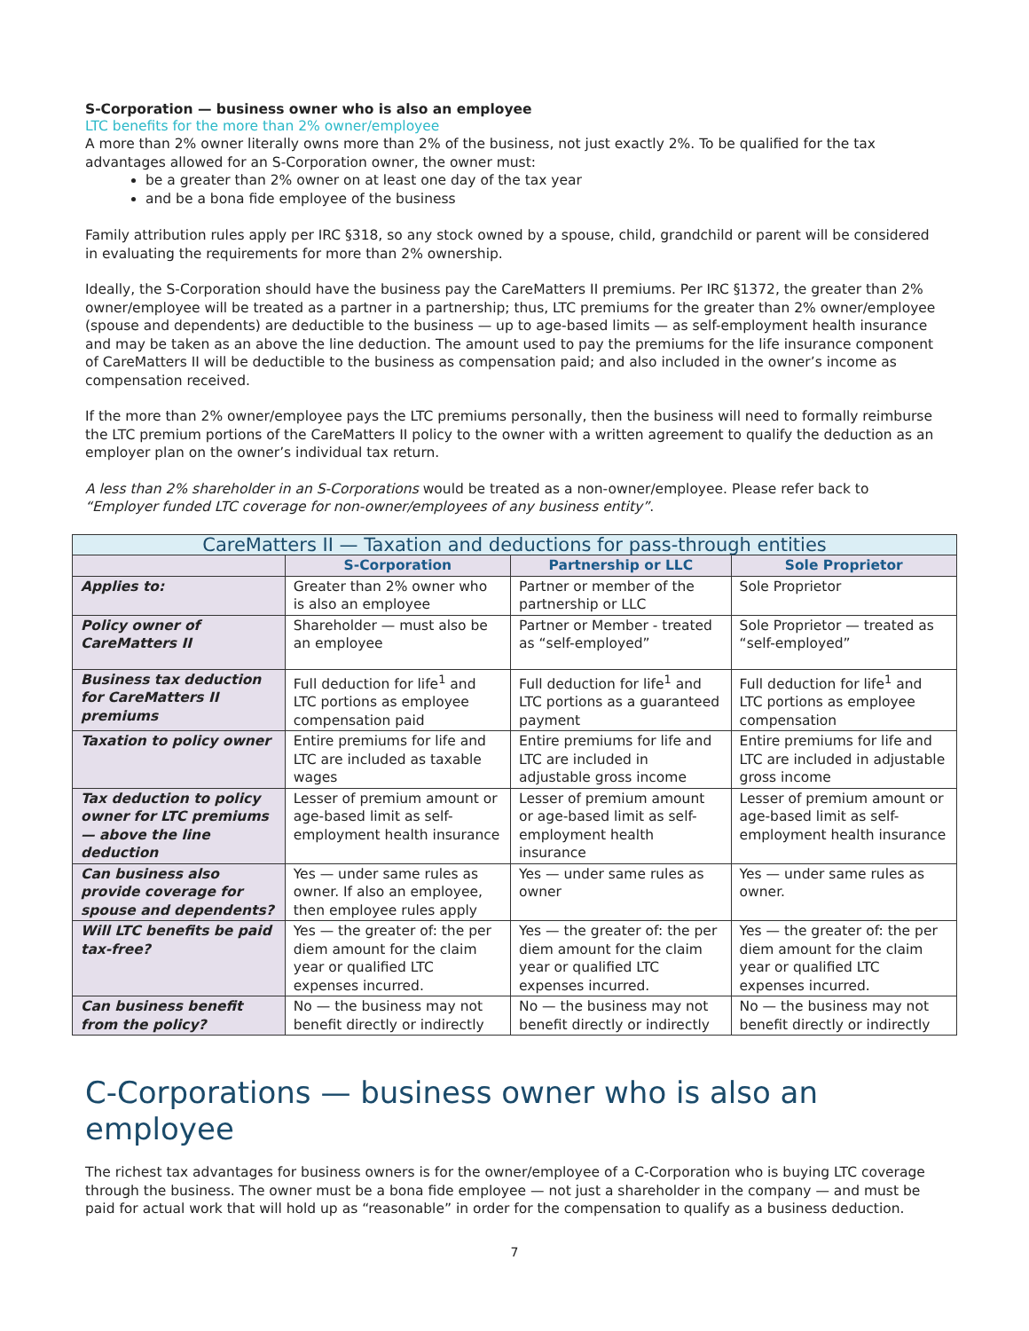S-Corporation — business owner who is also an employee
LTC benefits for the more than 2% owner/employee
A more than 2% owner literally owns more than 2% of the business, not just exactly 2%. To be qualified for the tax advantages allowed for an S-Corporation owner, the owner must:
be a greater than 2% owner on at least one day of the tax year
and be a bona fide employee of the business
Family attribution rules apply per IRC §318, so any stock owned by a spouse, child, grandchild or parent will be considered in evaluating the requirements for more than 2% ownership.
Ideally, the S-Corporation should have the business pay the CareMatters II premiums. Per IRC §1372, the greater than 2% owner/employee will be treated as a partner in a partnership; thus, LTC premiums for the greater than 2% owner/employee (spouse and dependents) are deductible to the business — up to age-based limits — as self-employment health insurance and may be taken as an above the line deduction. The amount used to pay the premiums for the life insurance component of CareMatters II will be deductible to the business as compensation paid; and also included in the owner’s income as compensation received.
If the more than 2% owner/employee pays the LTC premiums personally, then the business will need to formally reimburse the LTC premium portions of the CareMatters II policy to the owner with a written agreement to qualify the deduction as an employer plan on the owner’s individual tax return.
A less than 2% shareholder in an S-Corporations would be treated as a non-owner/employee. Please refer back to “Employer funded LTC coverage for non-owner/employees of any business entity”.
| CareMatters II — Taxation and deductions for pass-through entities | | | |
| --- | --- | --- | --- |
| | S-Corporation | Partnership or LLC | Sole Proprietor |
| Applies to: | Greater than 2% owner who is also an employee | Partner or member of the partnership or LLC | Sole Proprietor |
| Policy owner of CareMatters II | Shareholder — must also be an employee | Partner or Member - treated as “self-employed” | Sole Proprietor — treated as “self-employed” |
| Business tax deduction for CareMatters II premiums | Full deduction for life<sup>1</sup> and LTC portions as employee compensation paid | Full deduction for life<sup>1</sup> and LTC portions as a guaranteed payment | Full deduction for life<sup>1</sup> and LTC portions as employee compensation |
| Taxation to policy owner | Entire premiums for life and LTC are included as taxable wages | Entire premiums for life and LTC are included in adjustable gross income | Entire premiums for life and LTC are included in adjustable gross income |
| Tax deduction to policy owner for LTC premiums — above the line deduction | Lesser of premium amount or age-based limit as self-employment health insurance | Lesser of premium amount or age-based limit as self-employment health insurance | Lesser of premium amount or age-based limit as self-employment health insurance |
| Can business also provide coverage for spouse and dependents? | Yes — under same rules as owner. If also an employee, then employee rules apply | Yes — under same rules as owner | Yes — under same rules as owner. |
| Will LTC benefits be paid tax-free? | Yes — the greater of: the per diem amount for the claim year or qualified LTC expenses incurred. | Yes — the greater of: the per diem amount for the claim year or qualified LTC expenses incurred. | Yes — the greater of: the per diem amount for the claim year or qualified LTC expenses incurred. |
| Can business benefit from the policy? | No — the business may not benefit directly or indirectly | No — the business may not benefit directly or indirectly | No — the business may not benefit directly or indirectly |
C-Corporations — business owner who is also an employee
The richest tax advantages for business owners is for the owner/employee of a C-Corporation who is buying LTC coverage through the business. The owner must be a bona fide employee — not just a shareholder in the company — and must be paid for actual work that will hold up as “reasonable” in order for the compensation to qualify as a business deduction.
7